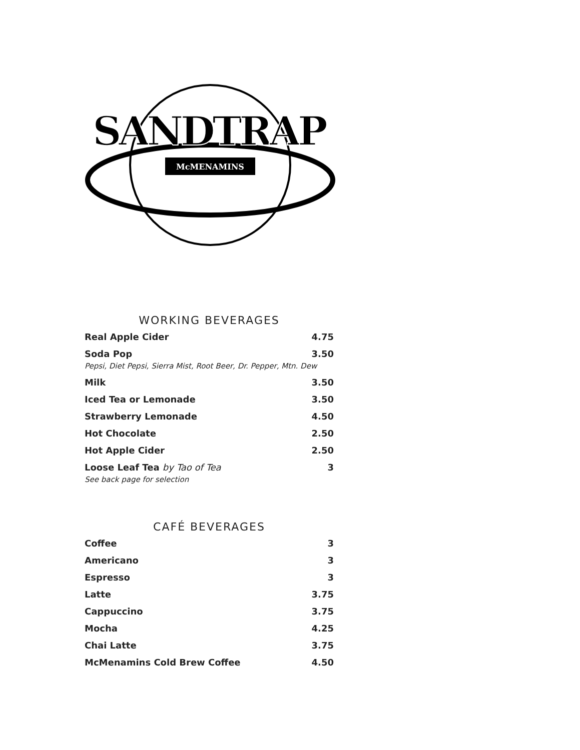McMENAMINS
SANDTRAP
WORKING BEVERAGES
Real Apple Cider 4.75
Soda Pop 3.50
Pepsi, Diet Pepsi, Sierra Mist, Root Beer, Dr. Pepper, Mtn. Dew
Milk 3.50
Iced Tea or Lemonade 3.50
Strawberry Lemonade 4.50
Hot Chocolate 2.50
Hot Apple Cider 2.50
Loose Leaf Tea by Tao of Tea 3
See back page for selection
CAFÉ BEVERAGES
Coffee 3
Americano 3
Espresso 3
Latte 3.75
Cappuccino 3.75
Mocha 4.25
Chai Latte 3.75
McMenamins Cold Brew Coffee 4.50